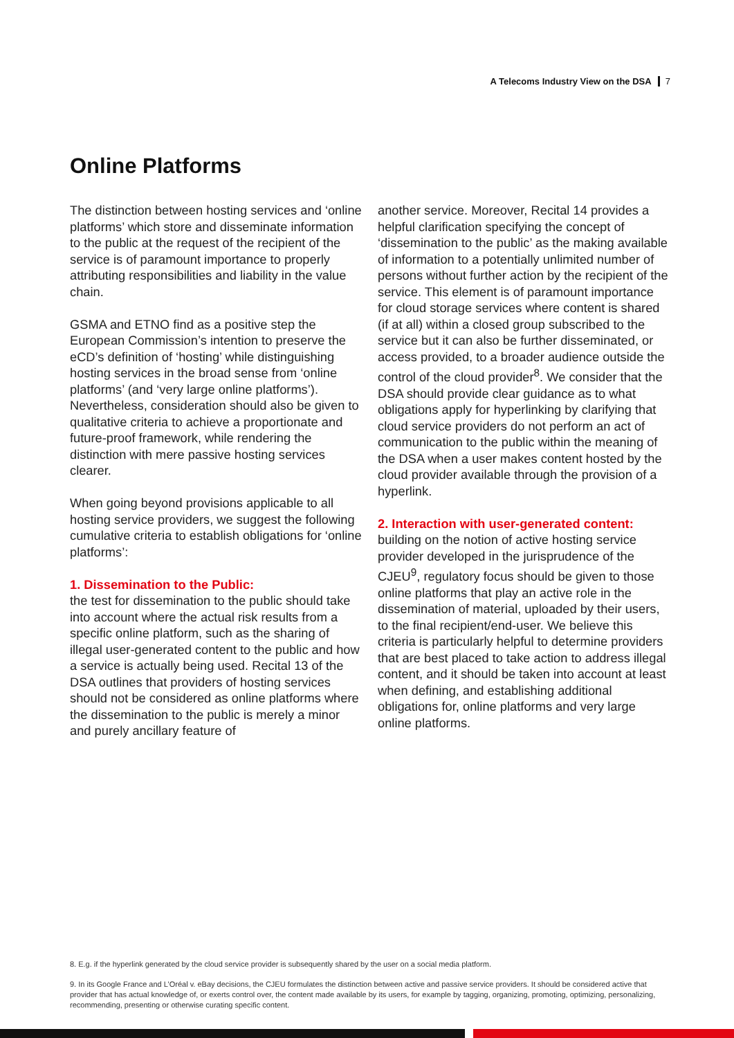A Telecoms Industry View on the DSA 7
Online Platforms
The distinction between hosting services and ‘online platforms’ which store and disseminate information to the public at the request of the recipient of the service is of paramount importance to properly attributing responsibilities and liability in the value chain.
GSMA and ETNO find as a positive step the European Commission’s intention to preserve the eCD’s definition of ‘hosting’ while distinguishing hosting services in the broad sense from ‘online platforms’ (and ‘very large online platforms’). Nevertheless, consideration should also be given to qualitative criteria to achieve a proportionate and future-proof framework, while rendering the distinction with mere passive hosting services clearer.
When going beyond provisions applicable to all hosting service providers, we suggest the following cumulative criteria to establish obligations for ‘online platforms’:
1. Dissemination to the Public:
the test for dissemination to the public should take into account where the actual risk results from a specific online platform, such as the sharing of illegal user-generated content to the public and how a service is actually being used. Recital 13 of the DSA outlines that providers of hosting services should not be considered as online platforms where the dissemination to the public is merely a minor and purely ancillary feature of
another service. Moreover, Recital 14 provides a helpful clarification specifying the concept of ‘dissemination to the public’ as the making available of information to a potentially unlimited number of persons without further action by the recipient of the service. This element is of paramount importance for cloud storage services where content is shared (if at all) within a closed group subscribed to the service but it can also be further disseminated, or access provided, to a broader audience outside the control of the cloud provider<sup>8</sup>. We consider that the DSA should provide clear guidance as to what obligations apply for hyperlinking by clarifying that cloud service providers do not perform an act of communication to the public within the meaning of the DSA when a user makes content hosted by the cloud provider available through the provision of a hyperlink.
2. Interaction with user-generated content:
building on the notion of active hosting service provider developed in the jurisprudence of the CJEU<sup>9</sup>, regulatory focus should be given to those online platforms that play an active role in the dissemination of material, uploaded by their users, to the final recipient/end-user. We believe this criteria is particularly helpful to determine providers that are best placed to take action to address illegal content, and it should be taken into account at least when defining, and establishing additional obligations for, online platforms and very large online platforms.
8. E.g. if the hyperlink generated by the cloud service provider is subsequently shared by the user on a social media platform.
9. In its Google France and L’Oréal v. eBay decisions, the CJEU formulates the distinction between active and passive service providers. It should be considered active that provider that has actual knowledge of, or exerts control over, the content made available by its users, for example by tagging, organizing, promoting, optimizing, personalizing, recommending, presenting or otherwise curating specific content.